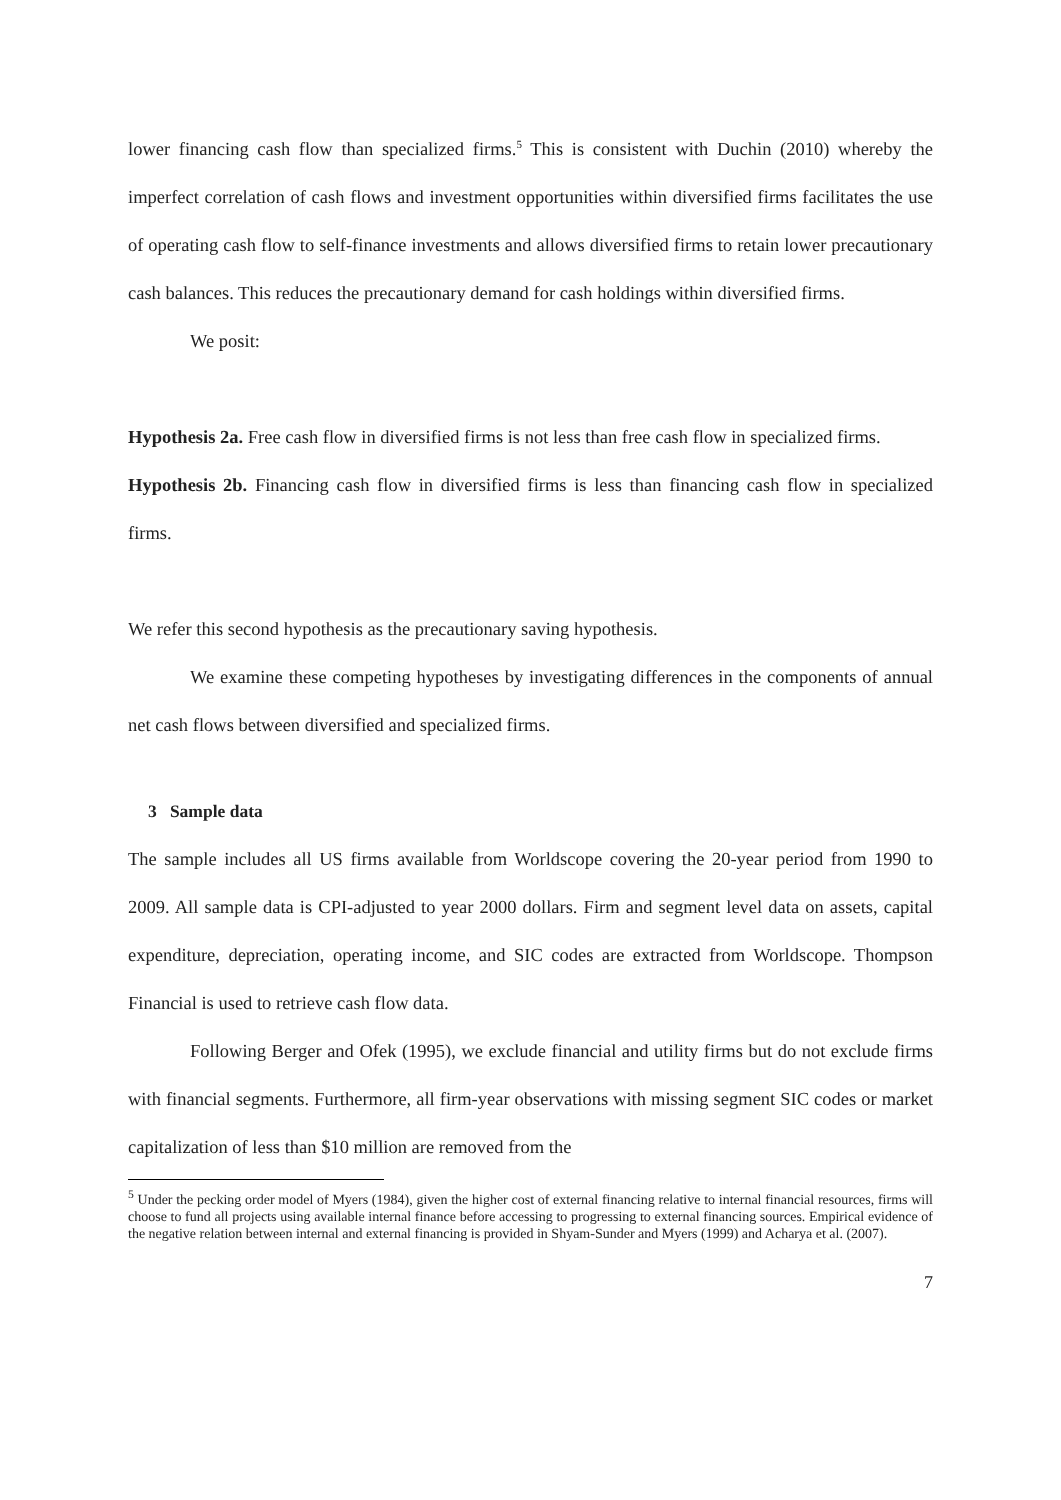lower financing cash flow than specialized firms.<sup>5</sup> This is consistent with Duchin (2010) whereby the imperfect correlation of cash flows and investment opportunities within diversified firms facilitates the use of operating cash flow to self-finance investments and allows diversified firms to retain lower precautionary cash balances. This reduces the precautionary demand for cash holdings within diversified firms.
We posit:
Hypothesis 2a. Free cash flow in diversified firms is not less than free cash flow in specialized firms.
Hypothesis 2b. Financing cash flow in diversified firms is less than financing cash flow in specialized firms.
We refer this second hypothesis as the precautionary saving hypothesis.
We examine these competing hypotheses by investigating differences in the components of annual net cash flows between diversified and specialized firms.
3 Sample data
The sample includes all US firms available from Worldscope covering the 20-year period from 1990 to 2009. All sample data is CPI-adjusted to year 2000 dollars. Firm and segment level data on assets, capital expenditure, depreciation, operating income, and SIC codes are extracted from Worldscope. Thompson Financial is used to retrieve cash flow data.
Following Berger and Ofek (1995), we exclude financial and utility firms but do not exclude firms with financial segments. Furthermore, all firm-year observations with missing segment SIC codes or market capitalization of less than $10 million are removed from the
<sup>5</sup> Under the pecking order model of Myers (1984), given the higher cost of external financing relative to internal financial resources, firms will choose to fund all projects using available internal finance before accessing to progressing to external financing sources. Empirical evidence of the negative relation between internal and external financing is provided in Shyam-Sunder and Myers (1999) and Acharya et al. (2007).
7